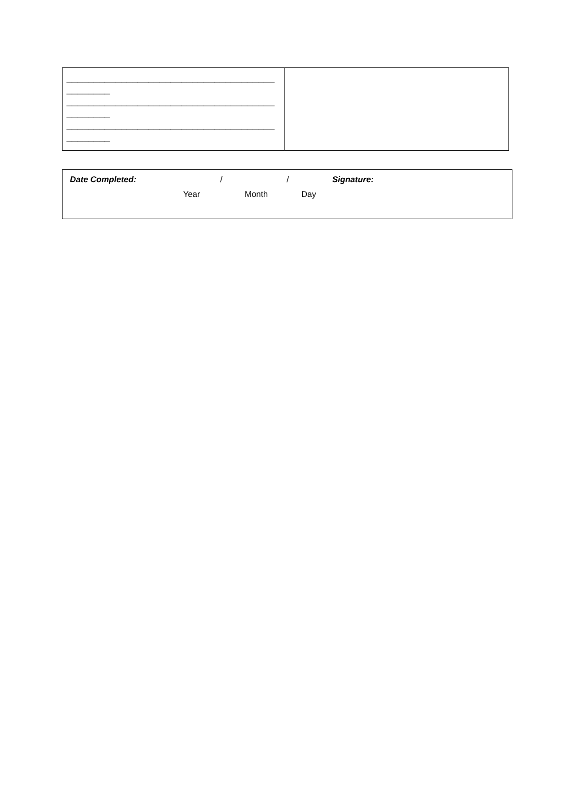| ______________________________________________ ______________________________________________ ______________________________________________ | |
| Date Completed: | / | / | Signature: |
| | Year | Month | Day |